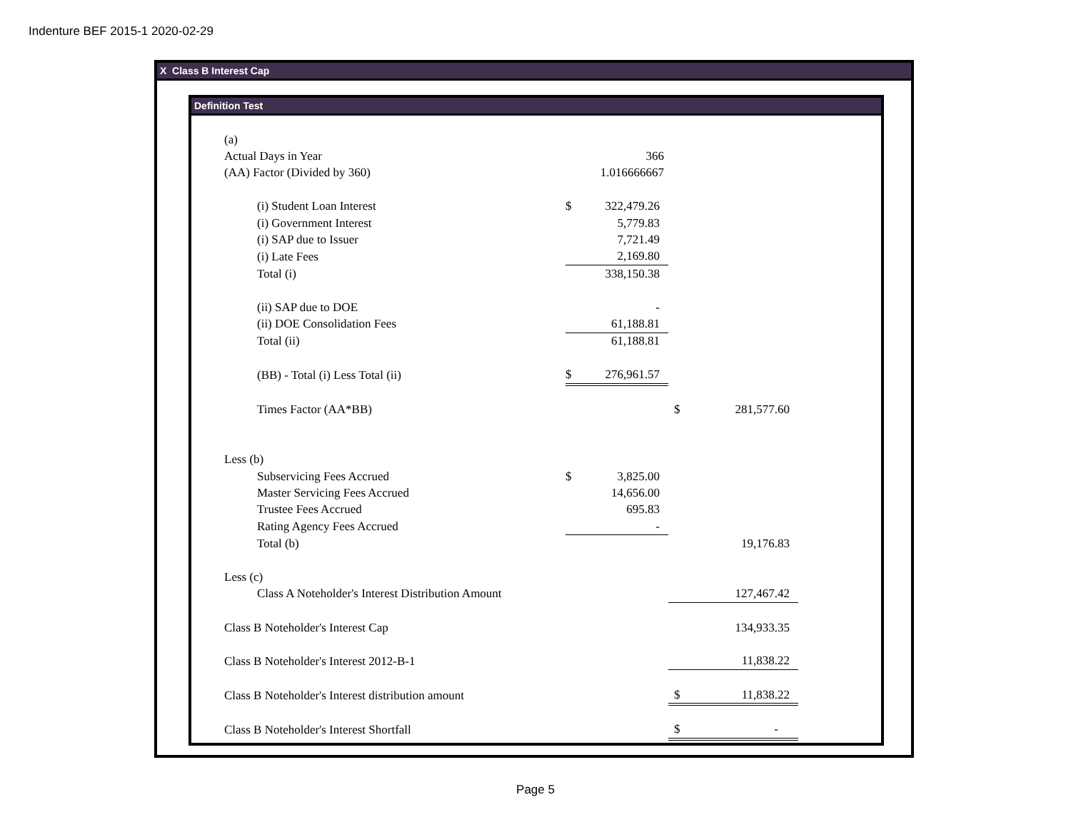Indenture BEF 2015-1 2020-02-29
X Class B Interest Cap
Definition Test
| (a) | | | | |
| Actual Days in Year | | 366 | | |
| (AA) Factor (Divided by 360) | | 1.016666667 | | |
| (i) Student Loan Interest | $ | 322,479.26 | | |
| (i) Government Interest | | 5,779.83 | | |
| (i) SAP due to Issuer | | 7,721.49 | | |
| (i) Late Fees | | 2,169.80 | | |
| Total (i) | | 338,150.38 | | |
| (ii) SAP due to DOE | | - | | |
| (ii) DOE Consolidation Fees | | 61,188.81 | | |
| Total (ii) | | 61,188.81 | | |
| (BB) - Total (i) Less Total (ii) | $ | 276,961.57 | | |
| Times Factor (AA*BB) | | | $ | 281,577.60 |
| Less (b) | | | | |
| Subservicing Fees Accrued | $ | 3,825.00 | | |
| Master Servicing Fees Accrued | | 14,656.00 | | |
| Trustee Fees Accrued | | 695.83 | | |
| Rating Agency Fees Accrued | | - | | |
| Total (b) | | | | 19,176.83 |
| Less (c) | | | | |
| Class A Noteholder's Interest Distribution Amount | | | | 127,467.42 |
| Class B Noteholder's Interest Cap | | | | 134,933.35 |
| Class B Noteholder's Interest 2012-B-1 | | | | 11,838.22 |
| Class B Noteholder's Interest distribution amount | | | $ | 11,838.22 |
| Class B Noteholder's Interest Shortfall | | | $ | - |
Page 5